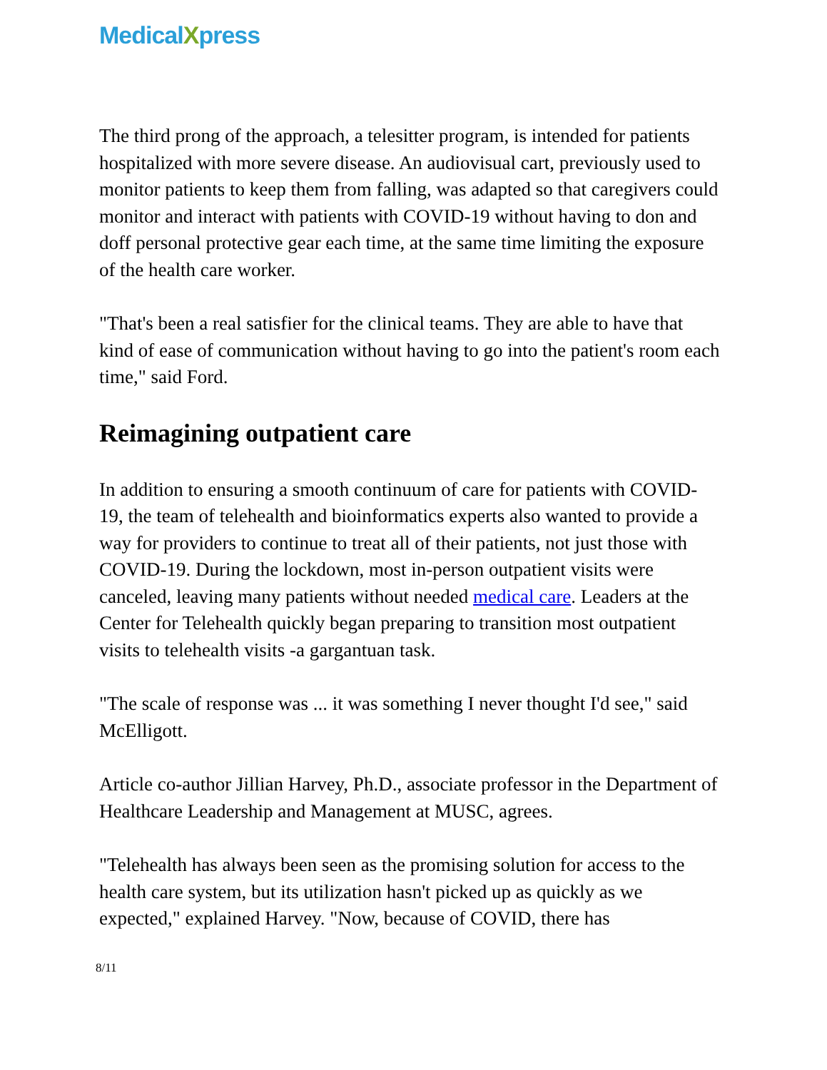MedicalXpress
The third prong of the approach, a telesitter program, is intended for patients hospitalized with more severe disease. An audiovisual cart, previously used to monitor patients to keep them from falling, was adapted so that caregivers could monitor and interact with patients with COVID-19 without having to don and doff personal protective gear each time, at the same time limiting the exposure of the health care worker.
"That's been a real satisfier for the clinical teams. They are able to have that kind of ease of communication without having to go into the patient's room each time," said Ford.
Reimagining outpatient care
In addition to ensuring a smooth continuum of care for patients with COVID-19, the team of telehealth and bioinformatics experts also wanted to provide a way for providers to continue to treat all of their patients, not just those with COVID-19. During the lockdown, most in-person outpatient visits were canceled, leaving many patients without needed medical care. Leaders at the Center for Telehealth quickly began preparing to transition most outpatient visits to telehealth visits -a gargantuan task.
"The scale of response was ... it was something I never thought I'd see," said McElligott.
Article co-author Jillian Harvey, Ph.D., associate professor in the Department of Healthcare Leadership and Management at MUSC, agrees.
"Telehealth has always been seen as the promising solution for access to the health care system, but its utilization hasn't picked up as quickly as we expected," explained Harvey. "Now, because of COVID, there has
8/11